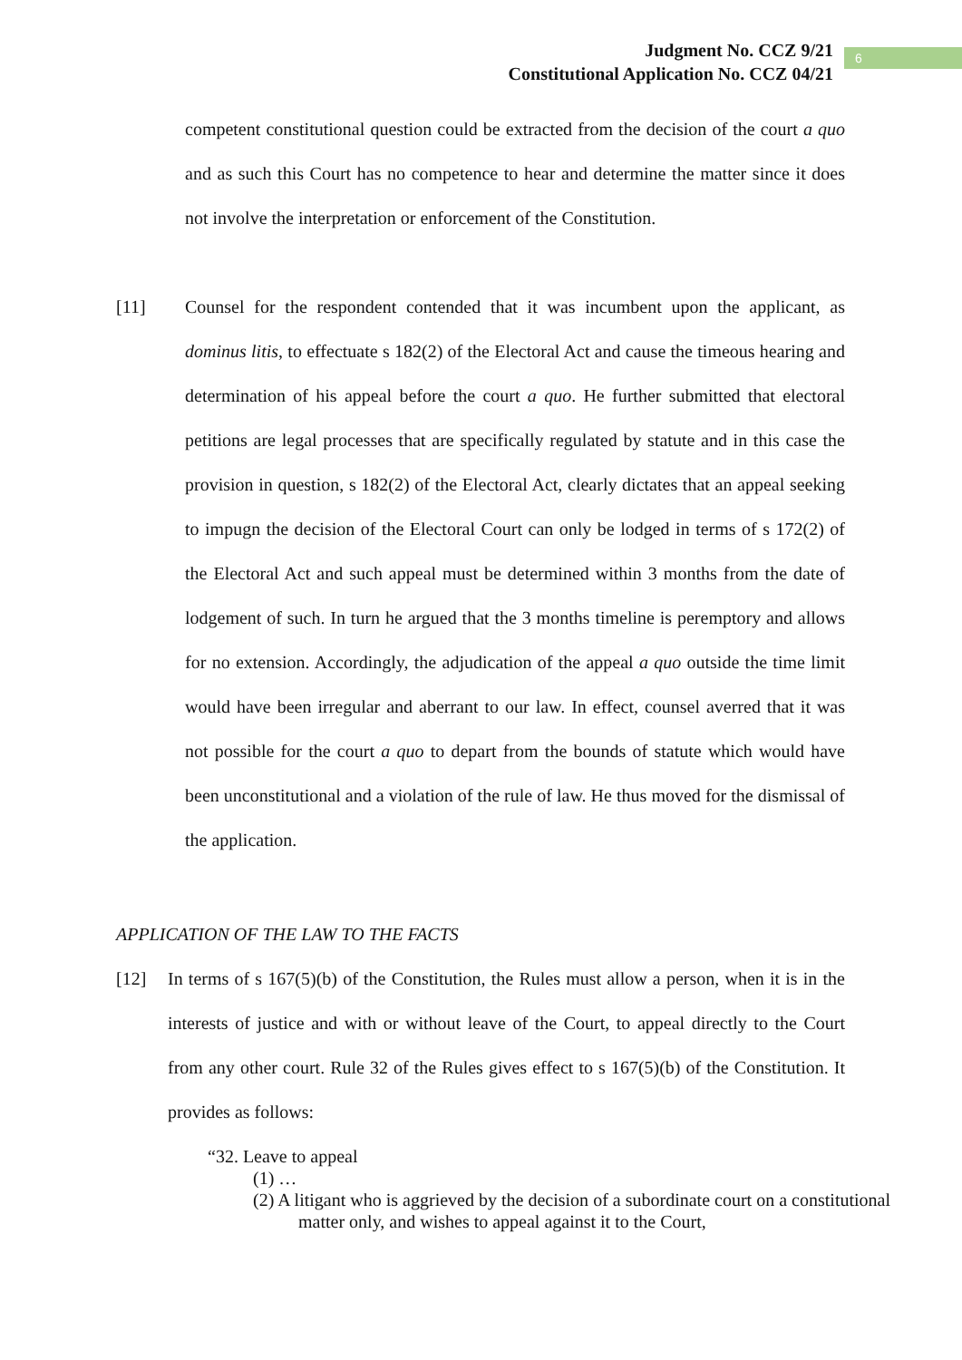Judgment No. CCZ 9/21
Constitutional Application No. CCZ 04/21
6
competent constitutional question could be extracted from the decision of the court a quo and as such this Court has no competence to hear and determine the matter since it does not involve the interpretation or enforcement of the Constitution.
[11] Counsel for the respondent contended that it was incumbent upon the applicant, as dominus litis, to effectuate s 182(2) of the Electoral Act and cause the timeous hearing and determination of his appeal before the court a quo. He further submitted that electoral petitions are legal processes that are specifically regulated by statute and in this case the provision in question, s 182(2) of the Electoral Act, clearly dictates that an appeal seeking to impugn the decision of the Electoral Court can only be lodged in terms of s 172(2) of the Electoral Act and such appeal must be determined within 3 months from the date of lodgement of such. In turn he argued that the 3 months timeline is peremptory and allows for no extension. Accordingly, the adjudication of the appeal a quo outside the time limit would have been irregular and aberrant to our law. In effect, counsel averred that it was not possible for the court a quo to depart from the bounds of statute which would have been unconstitutional and a violation of the rule of law. He thus moved for the dismissal of the application.
APPLICATION OF THE LAW TO THE FACTS
[12] In terms of s 167(5)(b) of the Constitution, the Rules must allow a person, when it is in the interests of justice and with or without leave of the Court, to appeal directly to the Court from any other court. Rule 32 of the Rules gives effect to s 167(5)(b) of the Constitution. It provides as follows:
“32. Leave to appeal
(1) …
(2) A litigant who is aggrieved by the decision of a subordinate court on a constitutional matter only, and wishes to appeal against it to the Court,